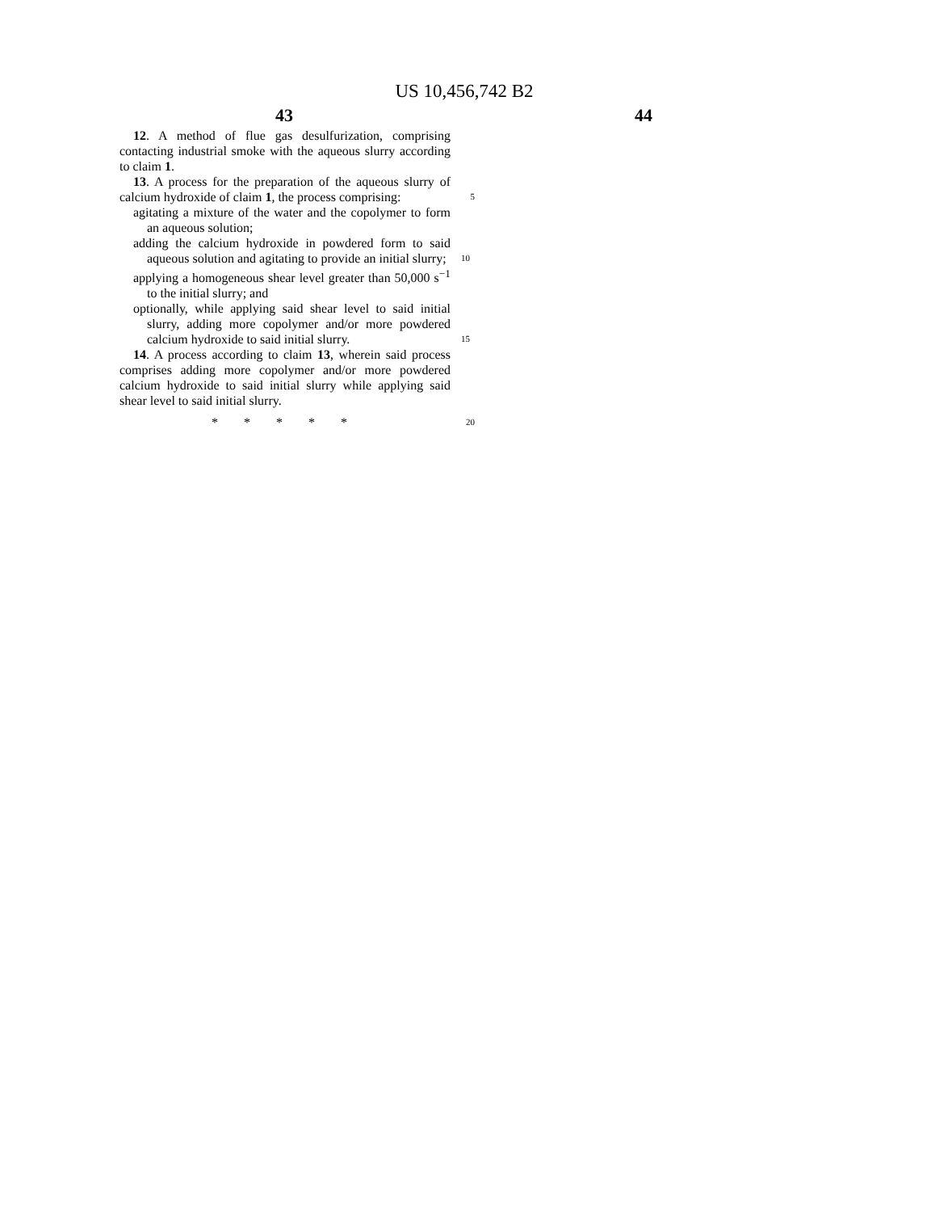US 10,456,742 B2
43 44
12. A method of flue gas desulfurization, comprising contacting industrial smoke with the aqueous slurry according to claim 1.
13. A process for the preparation of the aqueous slurry of calcium hydroxide of claim 1, the process comprising: 5
agitating a mixture of the water and the copolymer to form an aqueous solution;
adding the calcium hydroxide in powdered form to said aqueous solution and agitating to provide an initial slurry; 10
applying a homogeneous shear level greater than 50,000 s<sup>−1</sup> to the initial slurry; and
optionally, while applying said shear level to said initial slurry, adding more copolymer and/or more powdered calcium hydroxide to said initial slurry. 15
14. A process according to claim 13, wherein said process comprises adding more copolymer and/or more powdered calcium hydroxide to said initial slurry while applying said shear level to said initial slurry.
* * * * * 20